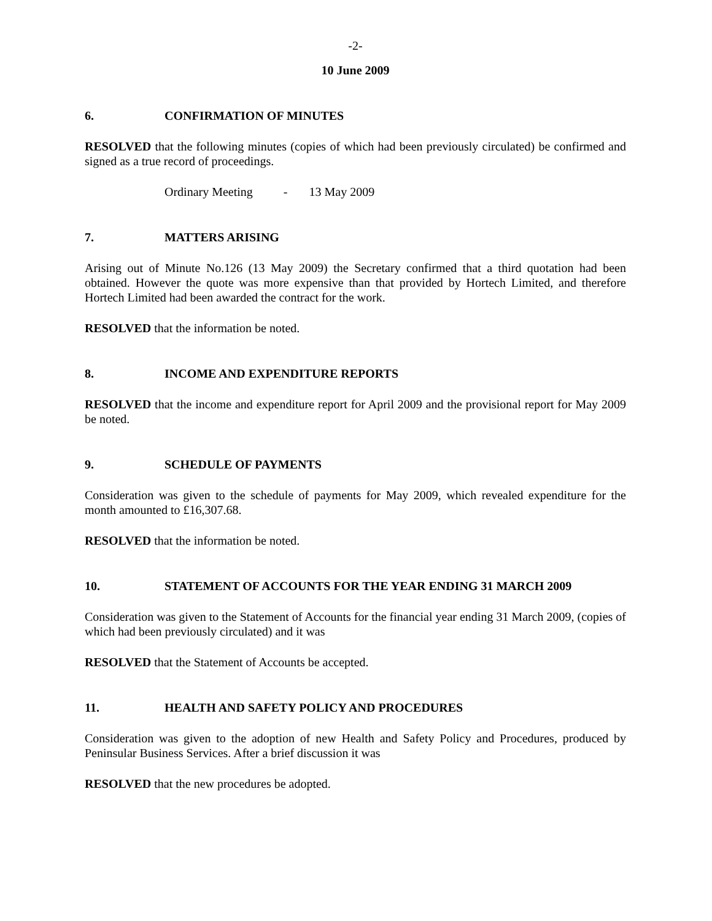-2-
10 June 2009
6. CONFIRMATION OF MINUTES
RESOLVED that the following minutes (copies of which had been previously circulated) be confirmed and signed as a true record of proceedings.
Ordinary Meeting - 13 May 2009
7. MATTERS ARISING
Arising out of Minute No.126 (13 May 2009) the Secretary confirmed that a third quotation had been obtained. However the quote was more expensive than that provided by Hortech Limited, and therefore Hortech Limited had been awarded the contract for the work.
RESOLVED that the information be noted.
8. INCOME AND EXPENDITURE REPORTS
RESOLVED that the income and expenditure report for April 2009 and the provisional report for May 2009 be noted.
9. SCHEDULE OF PAYMENTS
Consideration was given to the schedule of payments for May 2009, which revealed expenditure for the month amounted to £16,307.68.
RESOLVED that the information be noted.
10. STATEMENT OF ACCOUNTS FOR THE YEAR ENDING 31 MARCH 2009
Consideration was given to the Statement of Accounts for the financial year ending 31 March 2009, (copies of which had been previously circulated) and it was
RESOLVED that the Statement of Accounts be accepted.
11. HEALTH AND SAFETY POLICY AND PROCEDURES
Consideration was given to the adoption of new Health and Safety Policy and Procedures, produced by Peninsular Business Services. After a brief discussion it was
RESOLVED that the new procedures be adopted.